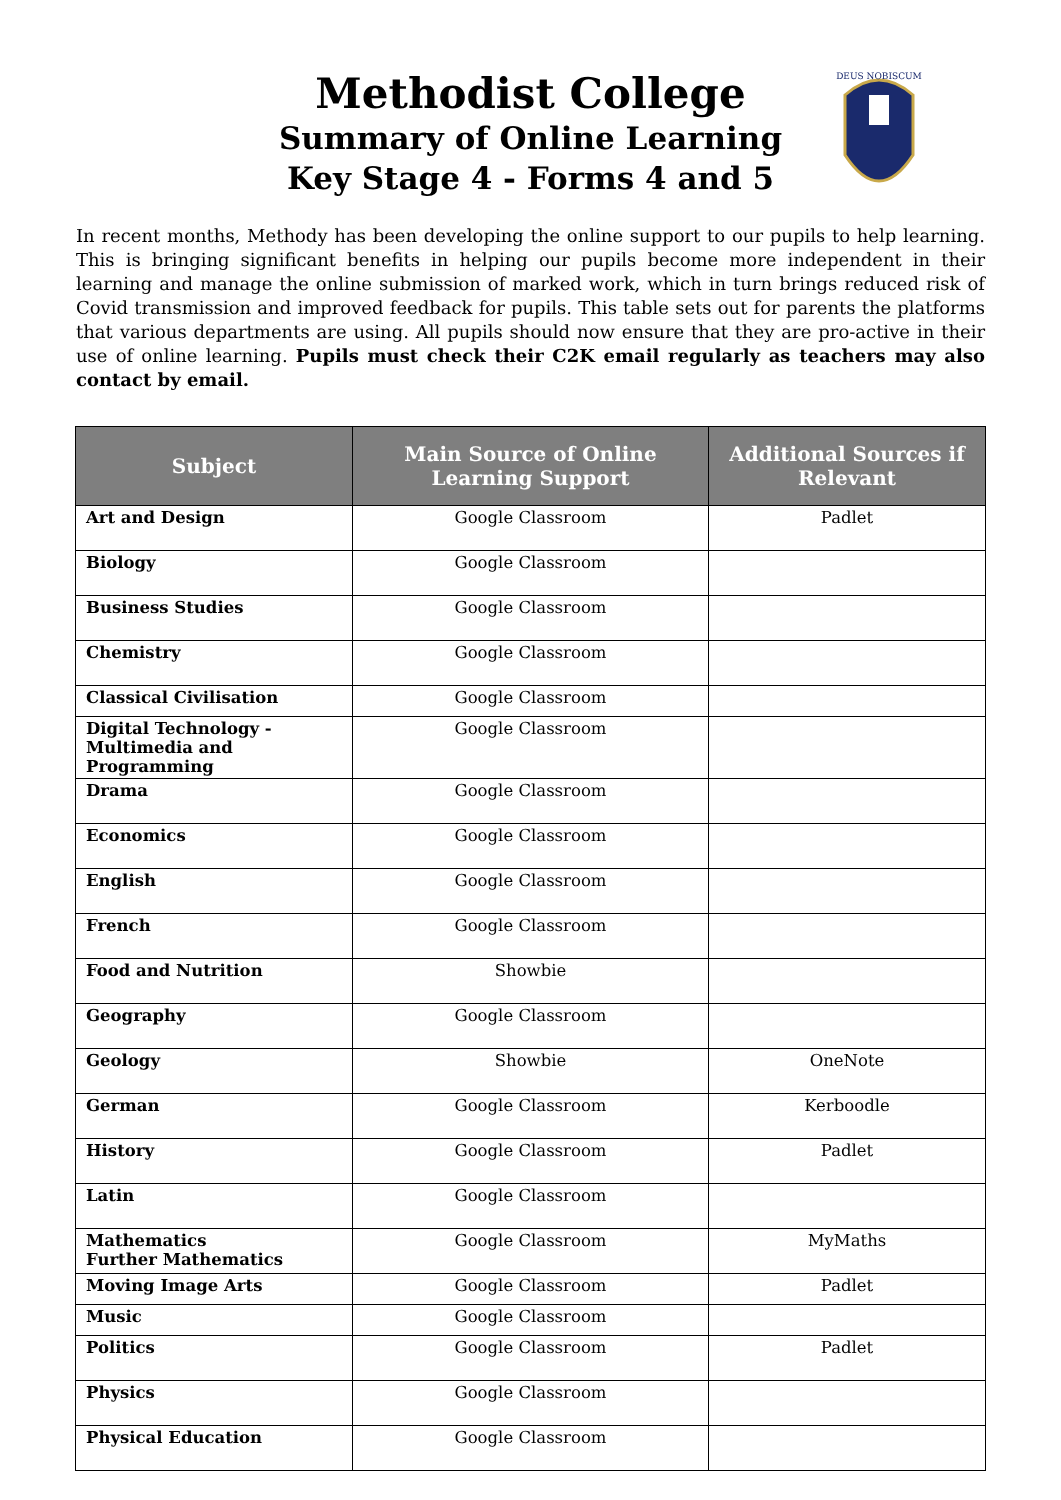Methodist College
Summary of Online Learning
Key Stage 4 - Forms 4 and 5
DEUS NOBISCUM
In recent months, Methody has been developing the online support to our pupils to help learning. This is bringing significant benefits in helping our pupils become more independent in their learning and manage the online submission of marked work, which in turn brings reduced risk of Covid transmission and improved feedback for pupils. This table sets out for parents the platforms that various departments are using. All pupils should now ensure that they are pro-active in their use of online learning. Pupils must check their C2K email regularly as teachers may also contact by email.
| Subject | Main Source of Online Learning Support | Additional Sources if Relevant |
| --- | --- | --- |
| Art and Design | Google Classroom | Padlet |
| Biology | Google Classroom | |
| Business Studies | Google Classroom | |
| Chemistry | Google Classroom | |
| Classical Civilisation | Google Classroom | |
| Digital Technology - Multimedia and Programming | Google Classroom | |
| Drama | Google Classroom | |
| Economics | Google Classroom | |
| English | Google Classroom | |
| French | Google Classroom | |
| Food and Nutrition | Showbie | |
| Geography | Google Classroom | |
| Geology | Showbie | OneNote |
| German | Google Classroom | Kerboodle |
| History | Google Classroom | Padlet |
| Latin | Google Classroom | |
| Mathematics Further Mathematics | Google Classroom | MyMaths |
| Moving Image Arts | Google Classroom | Padlet |
| Music | Google Classroom | |
| Politics | Google Classroom | Padlet |
| Physics | Google Classroom | |
| Physical Education | Google Classroom | |